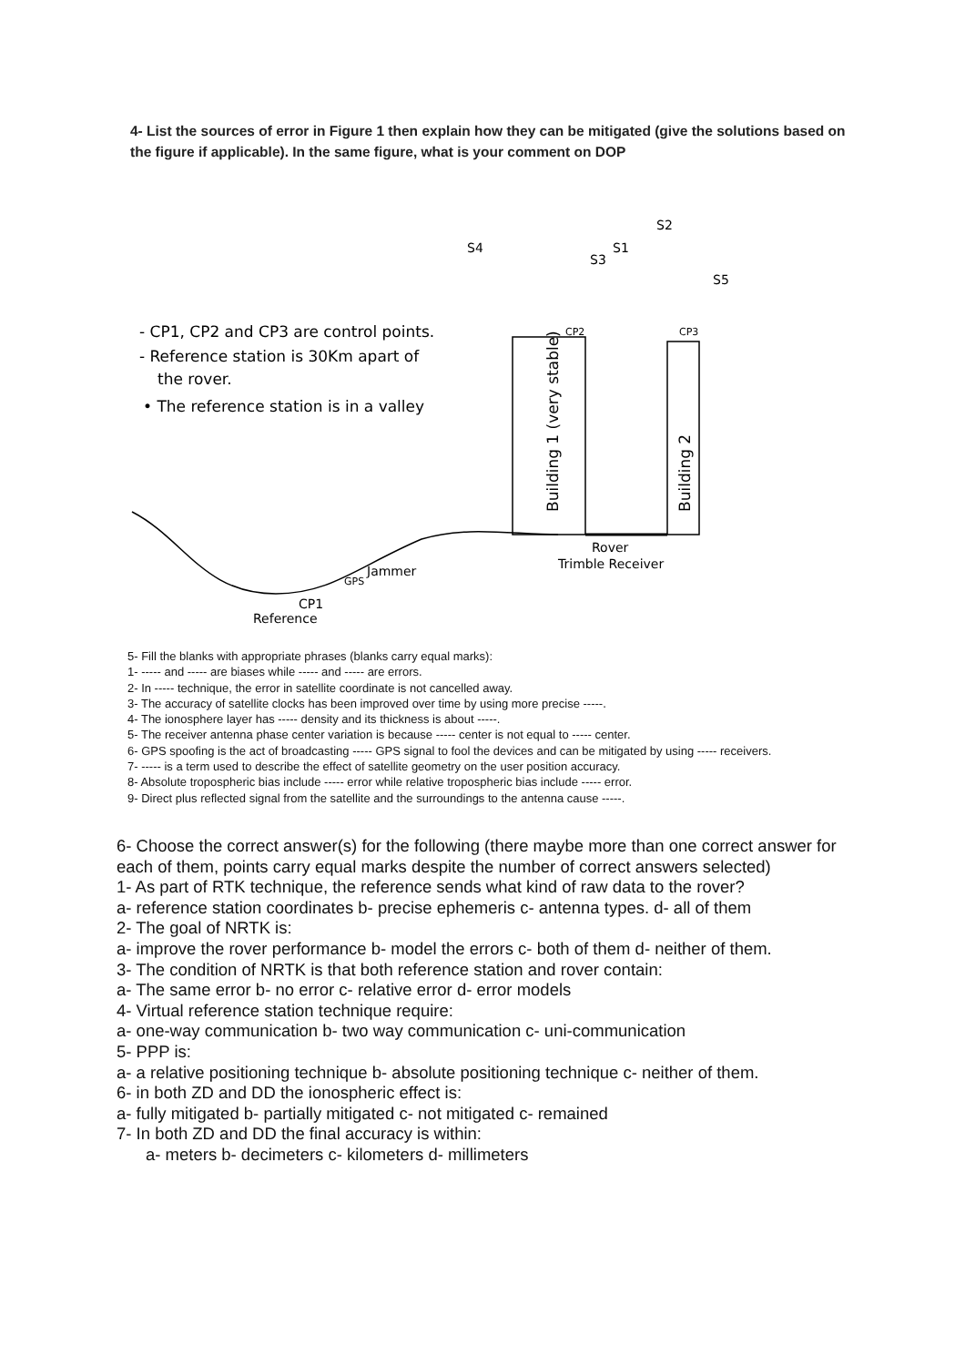4- List the sources of error in Figure 1 then explain how they can be mitigated (give the solutions based on the figure if applicable). In the same figure, what is your comment on DOP
S4
S2
S3
S1
S5
- CP1, CP2 and CP3 are control points.
- Reference station is 30Km apart of
the rover.
• The reference station is in a valley
CP2
CP3
Building 1 (very stable)
Building 2
Rover
Trimble Receiver
GPS
Jammer
CP1
Reference
5- Fill the blanks with appropriate phrases (blanks carry equal marks):
1- ----- and ----- are biases while ----- and ----- are errors.
2- In ----- technique, the error in satellite coordinate is not cancelled away.
3- The accuracy of satellite clocks has been improved over time by using more precise -----.
4- The ionosphere layer has ----- density and its thickness is about -----.
5- The receiver antenna phase center variation is because ----- center is not equal to ----- center.
6- GPS spoofing is the act of broadcasting ----- GPS signal to fool the devices and can be mitigated by using ----- receivers.
7- ----- is a term used to describe the effect of satellite geometry on the user position accuracy.
8- Absolute tropospheric bias include ----- error while relative tropospheric bias include ----- error.
9- Direct plus reflected signal from the satellite and the surroundings to the antenna cause -----.
6- Choose the correct answer(s) for the following (there maybe more than one correct answer for each of them, points carry equal marks despite the number of correct answers selected)
1- As part of RTK technique, the reference sends what kind of raw data to the rover?
a- reference station coordinates b- precise ephemeris c- antenna types. d- all of them
2- The goal of NRTK is:
a- improve the rover performance b- model the errors c- both of them d- neither of them.
3- The condition of NRTK is that both reference station and rover contain:
a- The same error b- no error c- relative error d- error models
4- Virtual reference station technique require:
a- one-way communication b- two way communication c- uni-communication
5- PPP is:
a- a relative positioning technique b- absolute positioning technique c- neither of them.
6- in both ZD and DD the ionospheric effect is:
a- fully mitigated b- partially mitigated c- not mitigated c- remained
7- In both ZD and DD the final accuracy is within:
a- meters b- decimeters c- kilometers d- millimeters